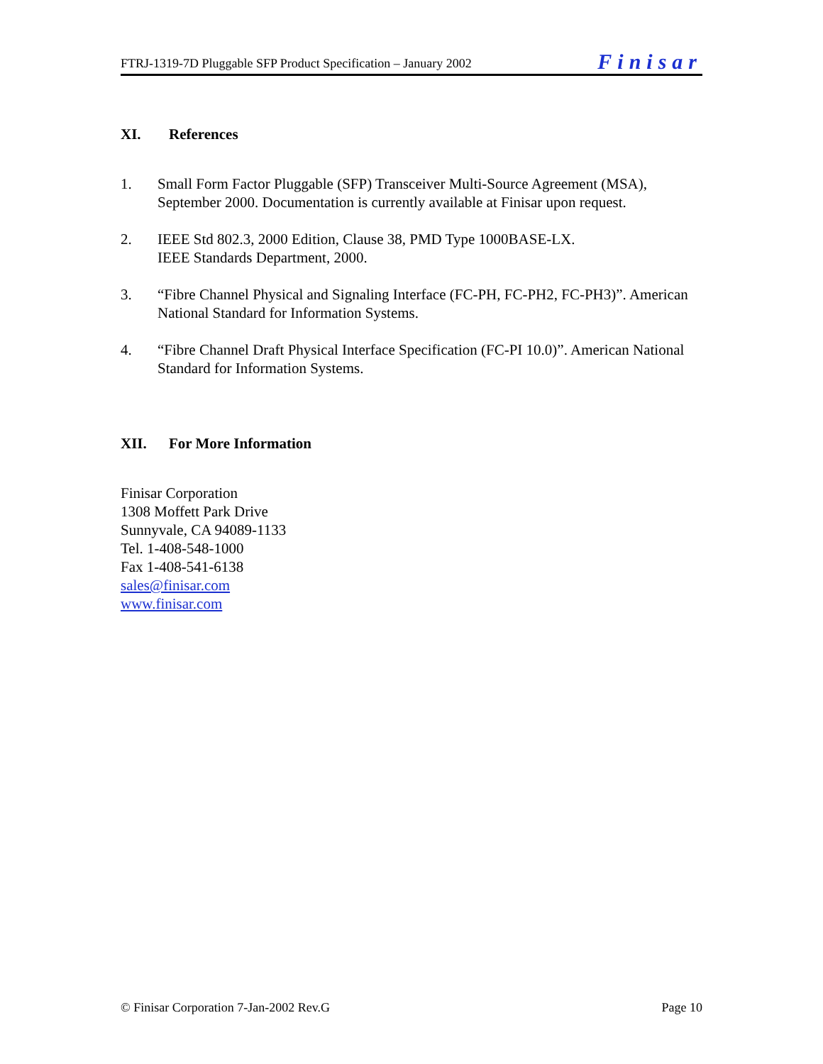FTRJ-1319-7D Pluggable SFP Product Specification – January 2002
Finisar
XI. References
1. Small Form Factor Pluggable (SFP) Transceiver Multi-Source Agreement (MSA), September 2000. Documentation is currently available at Finisar upon request.
2. IEEE Std 802.3, 2000 Edition, Clause 38, PMD Type 1000BASE-LX.
IEEE Standards Department, 2000.
3. “Fibre Channel Physical and Signaling Interface (FC-PH, FC-PH2, FC-PH3)”. American National Standard for Information Systems.
4. “Fibre Channel Draft Physical Interface Specification (FC-PI 10.0)”. American National Standard for Information Systems.
XII. For More Information
Finisar Corporation
1308 Moffett Park Drive
Sunnyvale, CA 94089-1133
Tel. 1-408-548-1000
Fax 1-408-541-6138
sales@finisar.com
www.finisar.com
© Finisar Corporation 7-Jan-2002 Rev.G
Page 10